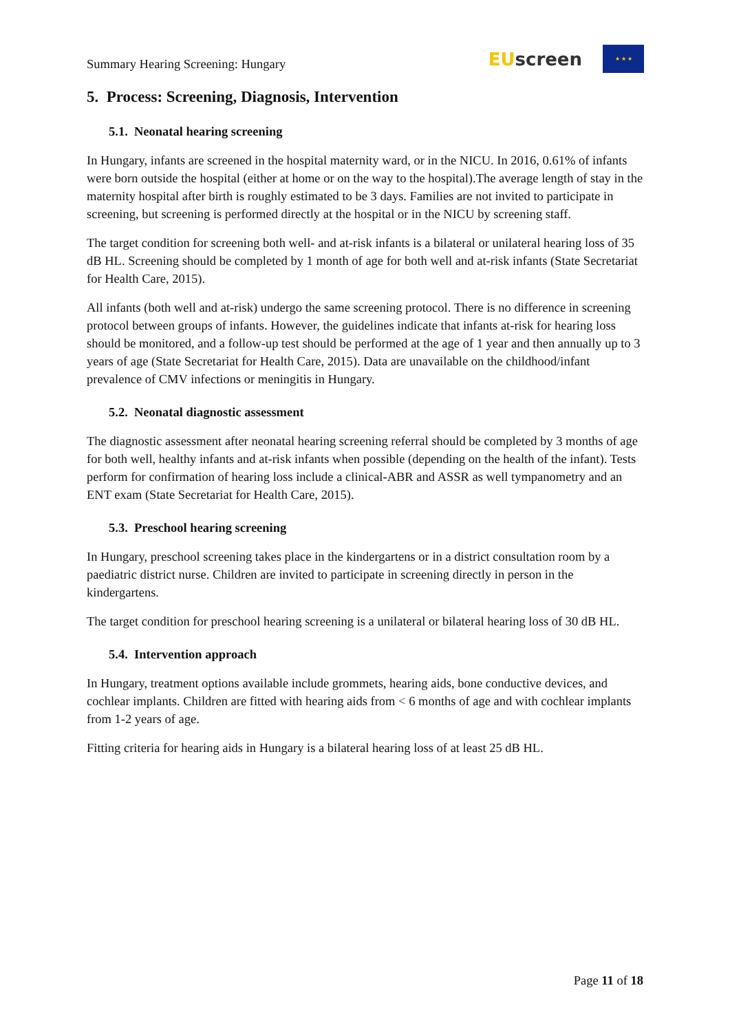Summary Hearing Screening: Hungary
EU screen
★ ★ ★
5. Process: Screening, Diagnosis, Intervention
5.1. Neonatal hearing screening
In Hungary, infants are screened in the hospital maternity ward, or in the NICU. In 2016, 0.61% of infants were born outside the hospital (either at home or on the way to the hospital).The average length of stay in the maternity hospital after birth is roughly estimated to be 3 days. Families are not invited to participate in screening, but screening is performed directly at the hospital or in the NICU by screening staff.
The target condition for screening both well- and at-risk infants is a bilateral or unilateral hearing loss of 35 dB HL. Screening should be completed by 1 month of age for both well and at-risk infants (State Secretariat for Health Care, 2015).
All infants (both well and at-risk) undergo the same screening protocol. There is no difference in screening protocol between groups of infants. However, the guidelines indicate that infants at-risk for hearing loss should be monitored, and a follow-up test should be performed at the age of 1 year and then annually up to 3 years of age (State Secretariat for Health Care, 2015). Data are unavailable on the childhood/infant prevalence of CMV infections or meningitis in Hungary.
5.2. Neonatal diagnostic assessment
The diagnostic assessment after neonatal hearing screening referral should be completed by 3 months of age for both well, healthy infants and at-risk infants when possible (depending on the health of the infant). Tests perform for confirmation of hearing loss include a clinical-ABR and ASSR as well tympanometry and an ENT exam (State Secretariat for Health Care, 2015).
5.3. Preschool hearing screening
In Hungary, preschool screening takes place in the kindergartens or in a district consultation room by a paediatric district nurse. Children are invited to participate in screening directly in person in the kindergartens.
The target condition for preschool hearing screening is a unilateral or bilateral hearing loss of 30 dB HL.
5.4. Intervention approach
In Hungary, treatment options available include grommets, hearing aids, bone conductive devices, and cochlear implants. Children are fitted with hearing aids from < 6 months of age and with cochlear implants from 1-2 years of age.
Fitting criteria for hearing aids in Hungary is a bilateral hearing loss of at least 25 dB HL.
Page 11 of 18